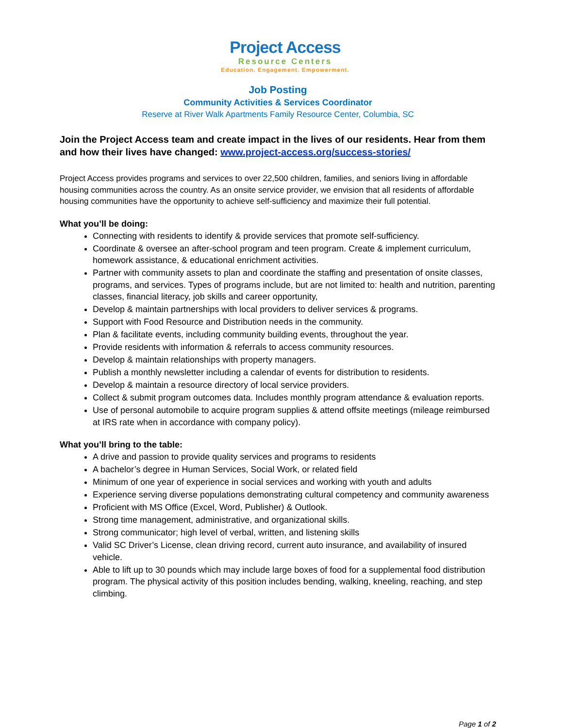Project Access
Resource Centers
Education. Engagement. Empowerment.
Job Posting
Community Activities & Services Coordinator
Reserve at River Walk Apartments Family Resource Center, Columbia, SC
Join the Project Access team and create impact in the lives of our residents. Hear from them and how their lives have changed: www.project-access.org/success-stories/
Project Access provides programs and services to over 22,500 children, families, and seniors living in affordable housing communities across the country. As an onsite service provider, we envision that all residents of affordable housing communities have the opportunity to achieve self-sufficiency and maximize their full potential.
What you’ll be doing:
Connecting with residents to identify & provide services that promote self-sufficiency.
Coordinate & oversee an after-school program and teen program. Create & implement curriculum, homework assistance, & educational enrichment activities.
Partner with community assets to plan and coordinate the staffing and presentation of onsite classes, programs, and services. Types of programs include, but are not limited to: health and nutrition, parenting classes, financial literacy, job skills and career opportunity,
Develop & maintain partnerships with local providers to deliver services & programs.
Support with Food Resource and Distribution needs in the community.
Plan & facilitate events, including community building events, throughout the year.
Provide residents with information & referrals to access community resources.
Develop & maintain relationships with property managers.
Publish a monthly newsletter including a calendar of events for distribution to residents.
Develop & maintain a resource directory of local service providers.
Collect & submit program outcomes data. Includes monthly program attendance & evaluation reports.
Use of personal automobile to acquire program supplies & attend offsite meetings (mileage reimbursed at IRS rate when in accordance with company policy).
What you’ll bring to the table:
A drive and passion to provide quality services and programs to residents
A bachelor’s degree in Human Services, Social Work, or related field
Minimum of one year of experience in social services and working with youth and adults
Experience serving diverse populations demonstrating cultural competency and community awareness
Proficient with MS Office (Excel, Word, Publisher) & Outlook.
Strong time management, administrative, and organizational skills.
Strong communicator; high level of verbal, written, and listening skills
Valid SC Driver’s License, clean driving record, current auto insurance, and availability of insured vehicle.
Able to lift up to 30 pounds which may include large boxes of food for a supplemental food distribution program. The physical activity of this position includes bending, walking, kneeling, reaching, and step climbing.
Page 1 of 2